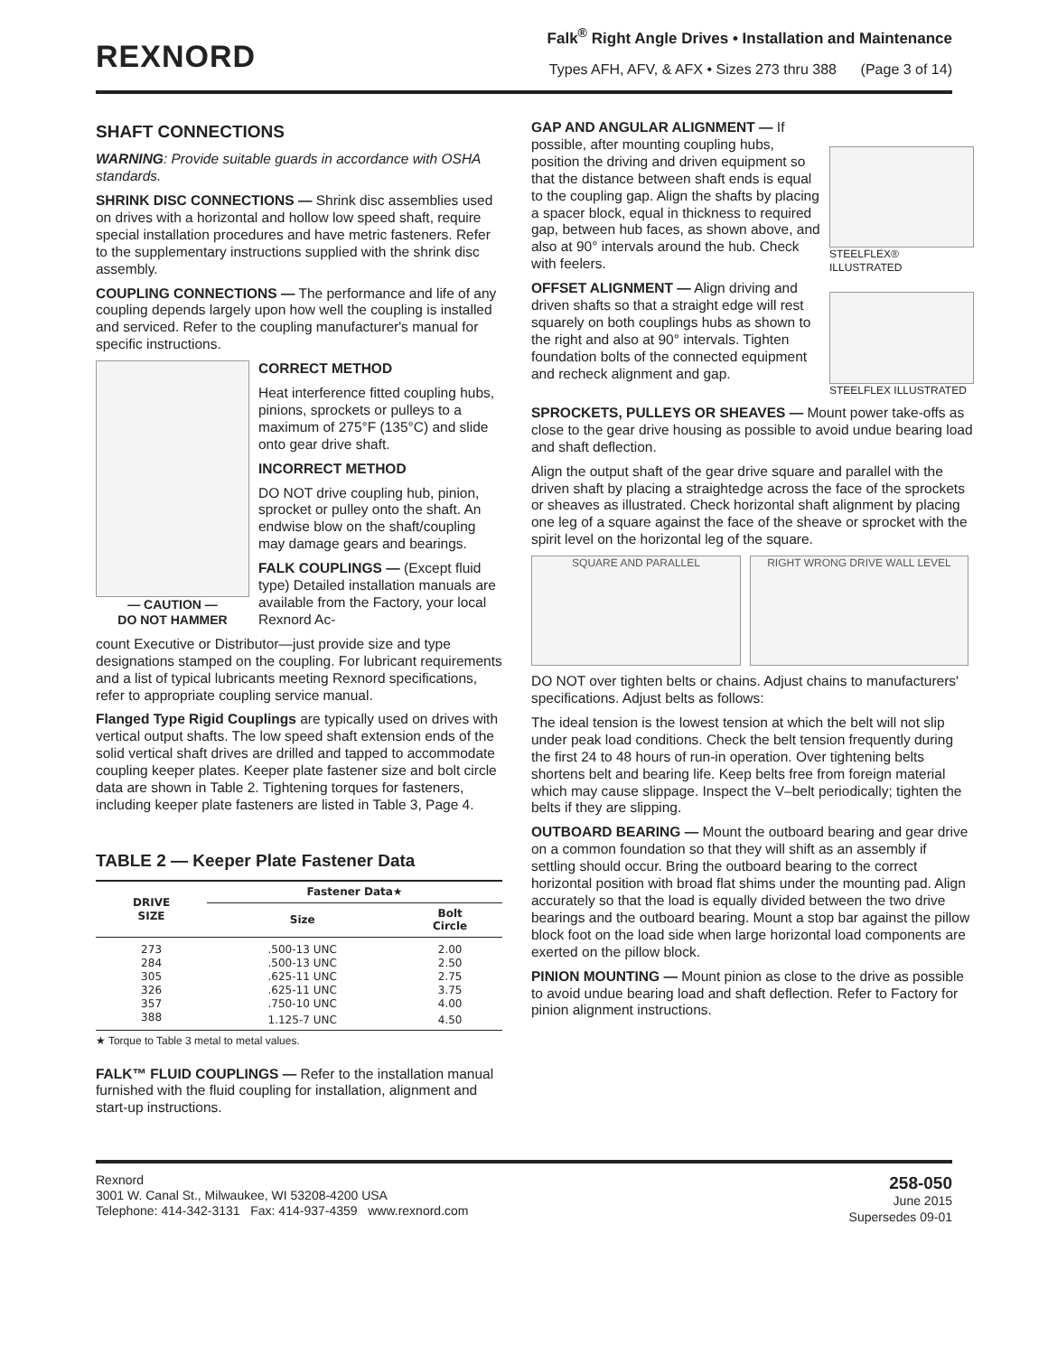REXNORD
Falk<sup>®</sup> Right Angle Drives • Installation and Maintenance
Types AFH, AFV, & AFX • Sizes 273 thru 388 (Page 3 of 14)
SHAFT CONNECTIONS
WARNING: Provide suitable guards in accordance with OSHA standards.
SHRINK DISC CONNECTIONS — Shrink disc assemblies used on drives with a horizontal and hollow low speed shaft, require special installation procedures and have metric fasteners. Refer to the supplementary instructions supplied with the shrink disc assembly.
COUPLING CONNECTIONS — The performance and life of any coupling depends largely upon how well the coupling is installed and serviced. Refer to the coupling manufacturer's manual for specific instructions.
— CAUTION —
DO NOT HAMMER
CORRECT METHOD
Heat interference fitted coupling hubs, pinions, sprockets or pulleys to a maximum of 275°F (135°C) and slide onto gear drive shaft.
INCORRECT METHOD
DO NOT drive coupling hub, pinion, sprocket or pulley onto the shaft. An endwise blow on the shaft/coupling may damage gears and bearings.
FALK COUPLINGS — (Except fluid type) Detailed installation manuals are available from the Factory, your local Rexnord Ac-
count Executive or Distributor—just provide size and type designations stamped on the coupling. For lubricant requirements and a list of typical lubricants meeting Rexnord specifications, refer to appropriate coupling service manual.
Flanged Type Rigid Couplings are typically used on drives with vertical output shafts. The low speed shaft extension ends of the solid vertical shaft drives are drilled and tapped to accommodate coupling keeper plates. Keeper plate fastener size and bolt circle data are shown in Table 2. Tightening torques for fasteners, including keeper plate fasteners are listed in Table 3, Page 4.
TABLE 2 — Keeper Plate Fastener Data
| DRIVE SIZE | Fastener Data★ | |
| --- | --- | --- |
| | Size | Bolt Circle |
| 273 | .500-13 UNC | 2.00 |
| 284 | .500-13 UNC | 2.50 |
| 305 | .625-11 UNC | 2.75 |
| 326 | .625-11 UNC | 3.75 |
| 357 | .750-10 UNC | 4.00 |
| 388 | 1.125-7 UNC | 4.50 |
★ Torque to Table 3 metal to metal values.
FALK™ FLUID COUPLINGS — Refer to the installation manual furnished with the fluid coupling for installation, alignment and start-up instructions.
GAP AND ANGULAR ALIGNMENT — If possible, after mounting coupling hubs, position the driving and driven equipment so that the distance between shaft ends is equal to the coupling gap. Align the shafts by placing a spacer block, equal in thickness to required gap, between hub faces, as shown above, and also at 90° intervals around the hub. Check with feelers.
OFFSET ALIGNMENT — Align driving and driven shafts so that a straight edge will rest squarely on both couplings hubs as shown to the right and also at 90° intervals. Tighten foundation bolts of the connected equipment and recheck alignment and gap.
STEELFLEX® ILLUSTRATED
STEELFLEX ILLUSTRATED
SPROCKETS, PULLEYS OR SHEAVES — Mount power take-offs as close to the gear drive housing as possible to avoid undue bearing load and shaft deflection.
Align the output shaft of the gear drive square and parallel with the driven shaft by placing a straightedge across the face of the sprockets or sheaves as illustrated. Check horizontal shaft alignment by placing one leg of a square against the face of the sheave or sprocket with the spirit level on the horizontal leg of the square.
SQUARE AND PARALLEL RIGHT WRONG DRIVE WALL LEVEL
DO NOT over tighten belts or chains. Adjust chains to manufacturers' specifications. Adjust belts as follows:
The ideal tension is the lowest tension at which the belt will not slip under peak load conditions. Check the belt tension frequently during the first 24 to 48 hours of run-in operation. Over tightening belts shortens belt and bearing life. Keep belts free from foreign material which may cause slippage. Inspect the V–belt periodically; tighten the belts if they are slipping.
OUTBOARD BEARING — Mount the outboard bearing and gear drive on a common foundation so that they will shift as an assembly if settling should occur. Bring the outboard bearing to the correct horizontal position with broad flat shims under the mounting pad. Align accurately so that the load is equally divided between the two drive bearings and the outboard bearing. Mount a stop bar against the pillow block foot on the load side when large horizontal load components are exerted on the pillow block.
PINION MOUNTING — Mount pinion as close to the drive as possible to avoid undue bearing load and shaft deflection. Refer to Factory for pinion alignment instructions.
Rexnord
3001 W. Canal St., Milwaukee, WI 53208-4200 USA
Telephone: 414-342-3131 Fax: 414-937-4359 www.rexnord.com
258-050
June 2015
Supersedes 09-01